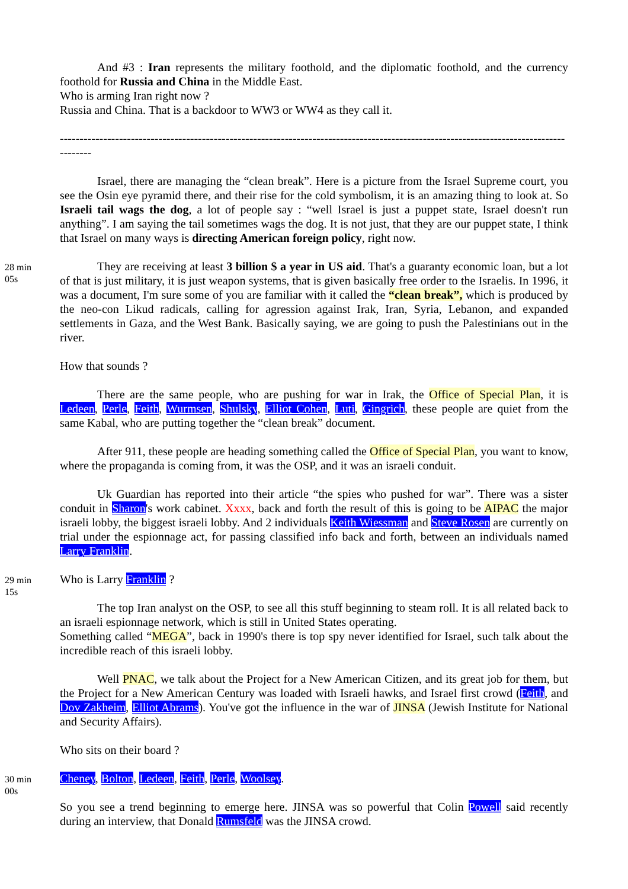And #3 : Iran represents the military foothold, and the diplomatic foothold, and the currency foothold for Russia and China in the Middle East.
Who is arming Iran right now ?
Russia and China. That is a backdoor to WW3 or WW4 as they call it.
----------------------------------------------------------------------------------------------------------------------------------------
Israel, there are managing the “clean break”. Here is a picture from the Israel Supreme court, you see the Osin eye pyramid there, and their rise for the cold symbolism, it is an amazing thing to look at. So Israeli tail wags the dog, a lot of people say : “well Israel is just a puppet state, Israel doesn't run anything”. I am saying the tail sometimes wags the dog. It is not just, that they are our puppet state, I think that Israel on many ways is directing American foreign policy, right now.
28 min
05s
They are receiving at least 3 billion $ a year in US aid. That's a guaranty economic loan, but a lot of that is just military, it is just weapon systems, that is given basically free order to the Israelis. In 1996, it was a document, I'm sure some of you are familiar with it called the “clean break”, which is produced by the neo-con Likud radicals, calling for agression against Irak, Iran, Syria, Lebanon, and expanded settlements in Gaza, and the West Bank. Basically saying, we are going to push the Palestinians out in the river.
How that sounds ?
There are the same people, who are pushing for war in Irak, the Office of Special Plan, it is Ledeen, Perle, Feith, Wurmsen, Shulsky, Elliot Cohen, Luti, Gingrich, these people are quiet from the same Kabal, who are putting together the “clean break” document.
After 911, these people are heading something called the Office of Special Plan, you want to know, where the propaganda is coming from, it was the OSP, and it was an israeli conduit.
Uk Guardian has reported into their article “the spies who pushed for war”. There was a sister conduit in Sharon's work cabinet. Xxxx, back and forth the result of this is going to be AIPAC the major israeli lobby, the biggest israeli lobby. And 2 individuals Keith Wiessman and Steve Rosen are currently on trial under the espionnage act, for passing classified info back and forth, between an individuals named Larry Franklin.
29 min
15s
Who is Larry Franklin ?
The top Iran analyst on the OSP, to see all this stuff beginning to steam roll. It is all related back to an israeli espionnage network, which is still in United States operating.
Something called “MEGA”, back in 1990's there is top spy never identified for Israel, such talk about the incredible reach of this israeli lobby.
Well PNAC, we talk about the Project for a New American Citizen, and its great job for them, but the Project for a New American Century was loaded with Israeli hawks, and Israel first crowd (Feith, and Dov Zakheim, Elliot Abrams). You've got the influence in the war of JINSA (Jewish Institute for National and Security Affairs).
Who sits on their board ?
30 min
00s
Cheney, Bolton, Ledeen, Feith, Perle, Woolsey.
So you see a trend beginning to emerge here. JINSA was so powerful that Colin Powell said recently during an interview, that Donald Rumsfeld was the JINSA crowd.